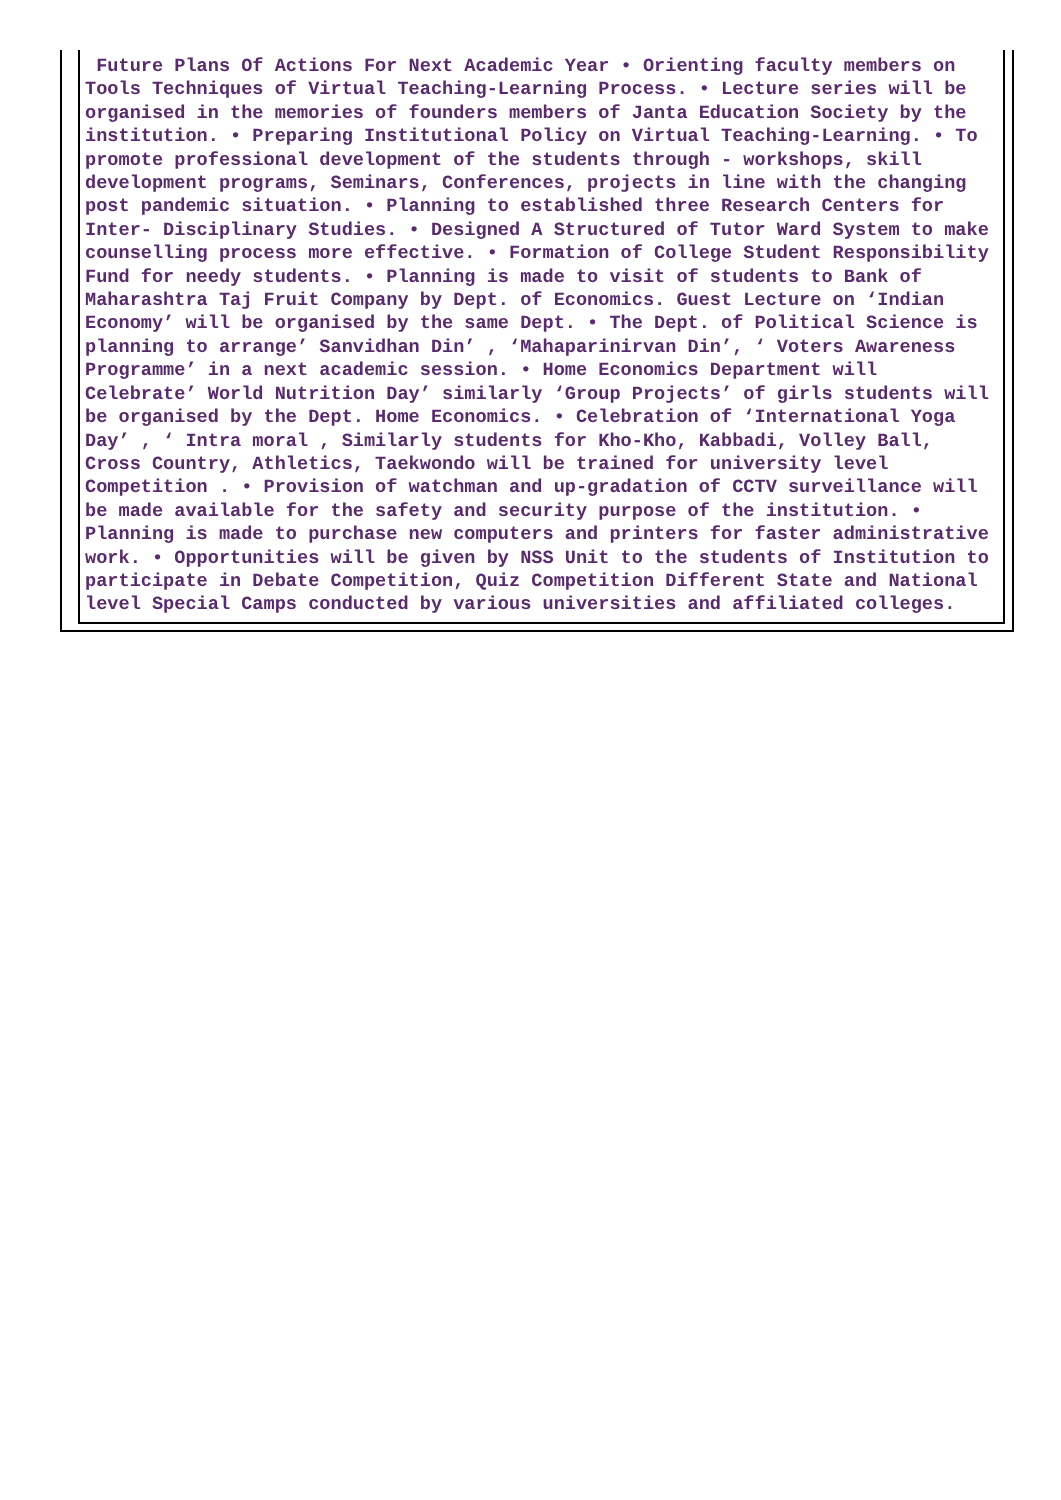Future Plans Of Actions For Next Academic Year • Orienting faculty members on Tools Techniques of Virtual Teaching-Learning Process. • Lecture series will be organised in the memories of founders members of Janta Education Society by the institution. • Preparing Institutional Policy on Virtual Teaching-Learning. • To promote professional development of the students through - workshops, skill development programs, Seminars, Conferences, projects in line with the changing post pandemic situation. • Planning to established three Research Centers for Inter- Disciplinary Studies. • Designed A Structured of Tutor Ward System to make counselling process more effective. • Formation of College Student Responsibility Fund for needy students. • Planning is made to visit of students to Bank of Maharashtra Taj Fruit Company by Dept. of Economics. Guest Lecture on ‘Indian Economy’ will be organised by the same Dept. • The Dept. of Political Science is planning to arrange’ Sanvidhan Din’ , ‘Mahaparinirvan Din’, ‘ Voters Awareness Programme’ in a next academic session. • Home Economics Department will Celebrate’ World Nutrition Day’ similarly ‘Group Projects’ of girls students will be organised by the Dept. Home Economics. • Celebration of ‘International Yoga Day’ , ‘ Intra moral , Similarly students for Kho-Kho, Kabbadi, Volley Ball, Cross Country, Athletics, Taekwondo will be trained for university level Competition . • Provision of watchman and up-gradation of CCTV surveillance will be made available for the safety and security purpose of the institution. • Planning is made to purchase new computers and printers for faster administrative work. • Opportunities will be given by NSS Unit to the students of Institution to participate in Debate Competition, Quiz Competition Different State and National level Special Camps conducted by various universities and affiliated colleges.